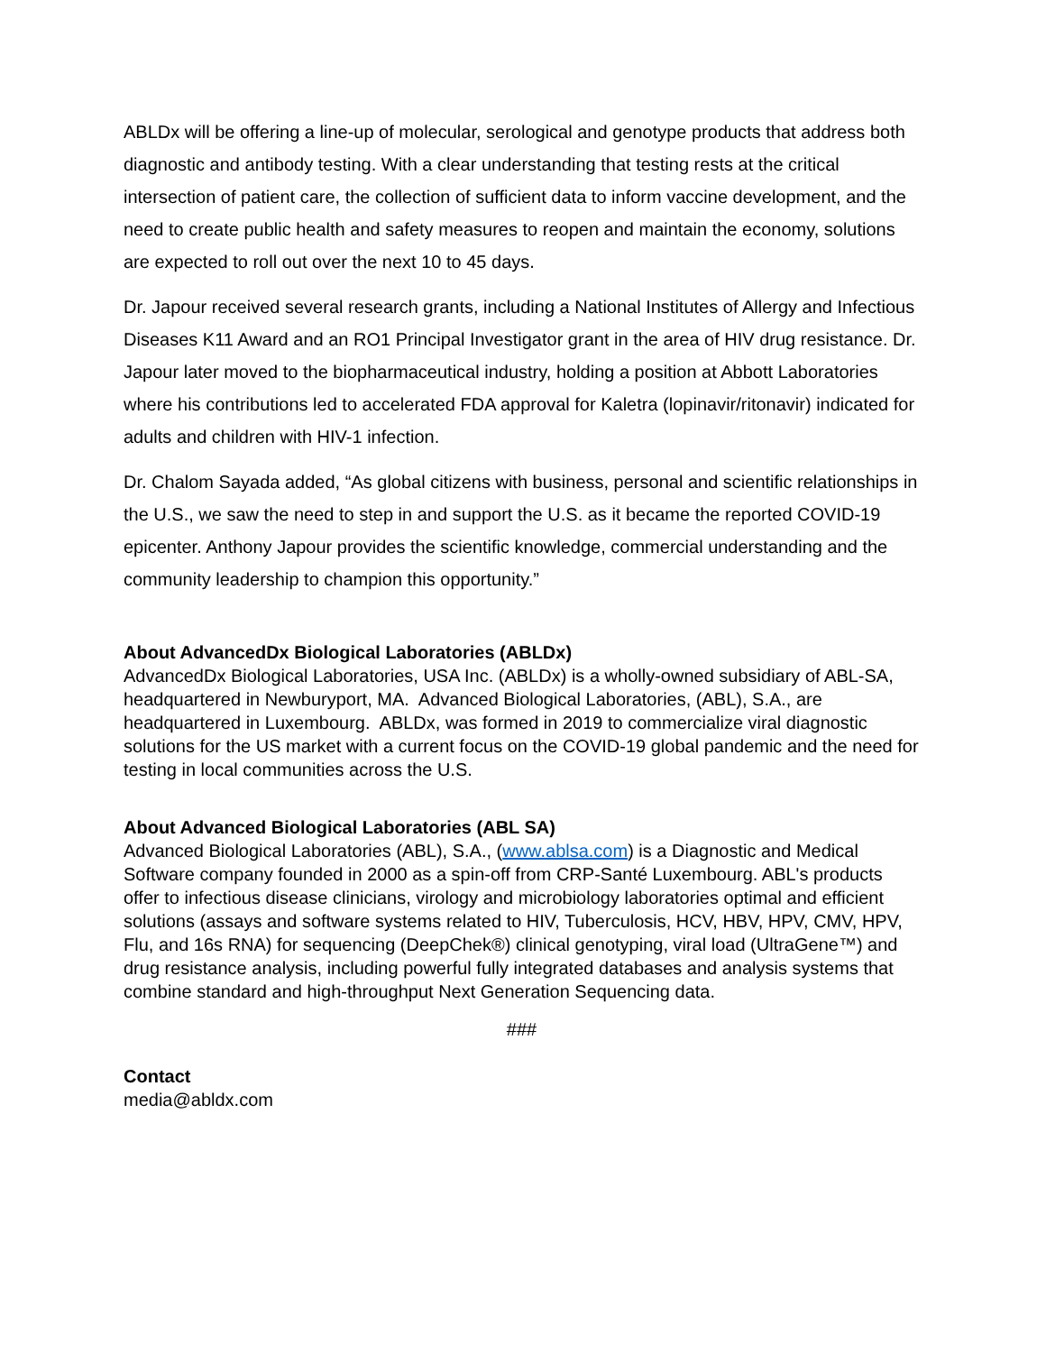ABLDx will be offering a line-up of molecular, serological and genotype products that address both diagnostic and antibody testing. With a clear understanding that testing rests at the critical intersection of patient care, the collection of sufficient data to inform vaccine development, and the need to create public health and safety measures to reopen and maintain the economy, solutions are expected to roll out over the next 10 to 45 days.
Dr. Japour received several research grants, including a National Institutes of Allergy and Infectious Diseases K11 Award and an RO1 Principal Investigator grant in the area of HIV drug resistance. Dr. Japour later moved to the biopharmaceutical industry, holding a position at Abbott Laboratories where his contributions led to accelerated FDA approval for Kaletra (lopinavir/ritonavir) indicated for adults and children with HIV-1 infection.
Dr. Chalom Sayada added, “As global citizens with business, personal and scientific relationships in the U.S., we saw the need to step in and support the U.S. as it became the reported COVID-19 epicenter. Anthony Japour provides the scientific knowledge, commercial understanding and the community leadership to champion this opportunity.”
About AdvancedDx Biological Laboratories (ABLDx)
AdvancedDx Biological Laboratories, USA Inc. (ABLDx) is a wholly-owned subsidiary of ABL-SA, headquartered in Newburyport, MA. Advanced Biological Laboratories, (ABL), S.A., are headquartered in Luxembourg. ABLDx, was formed in 2019 to commercialize viral diagnostic solutions for the US market with a current focus on the COVID-19 global pandemic and the need for testing in local communities across the U.S.
About Advanced Biological Laboratories (ABL SA)
Advanced Biological Laboratories (ABL), S.A., (www.ablsa.com) is a Diagnostic and Medical Software company founded in 2000 as a spin-off from CRP-Santé Luxembourg. ABL's products offer to infectious disease clinicians, virology and microbiology laboratories optimal and efficient solutions (assays and software systems related to HIV, Tuberculosis, HCV, HBV, HPV, CMV, HPV, Flu, and 16s RNA) for sequencing (DeepChek®) clinical genotyping, viral load (UltraGene™) and drug resistance analysis, including powerful fully integrated databases and analysis systems that combine standard and high-throughput Next Generation Sequencing data.
###
Contact
media@abldx.com